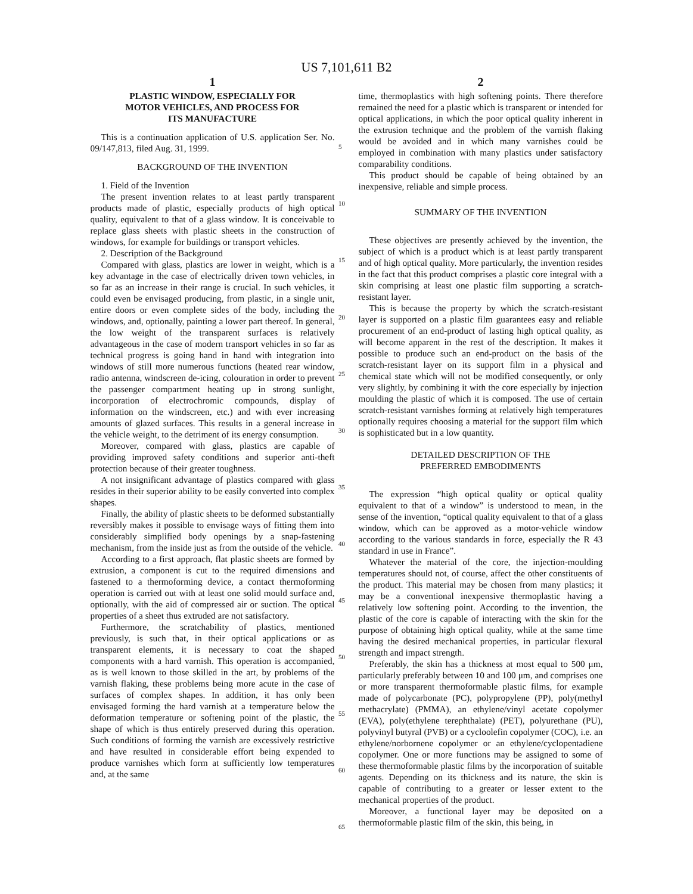US 7,101,611 B2
1
PLASTIC WINDOW, ESPECIALLY FOR
MOTOR VEHICLES, AND PROCESS FOR
ITS MANUFACTURE
This is a continuation application of U.S. application Ser. No. 09/147,813, filed Aug. 31, 1999.
BACKGROUND OF THE INVENTION
1. Field of the Invention
The present invention relates to at least partly transparent products made of plastic, especially products of high optical quality, equivalent to that of a glass window. It is conceivable to replace glass sheets with plastic sheets in the construction of windows, for example for buildings or transport vehicles.
2. Description of the Background
Compared with glass, plastics are lower in weight, which is a key advantage in the case of electrically driven town vehicles, in so far as an increase in their range is crucial. In such vehicles, it could even be envisaged producing, from plastic, in a single unit, entire doors or even complete sides of the body, including the windows, and, optionally, painting a lower part thereof. In general, the low weight of the transparent surfaces is relatively advantageous in the case of modern transport vehicles in so far as technical progress is going hand in hand with integration into windows of still more numerous functions (heated rear window, radio antenna, windscreen de-icing, colouration in order to prevent the passenger compartment heating up in strong sunlight, incorporation of electrochromic compounds, display of information on the windscreen, etc.) and with ever increasing amounts of glazed surfaces. This results in a general increase in the vehicle weight, to the detriment of its energy consumption.
Moreover, compared with glass, plastics are capable of providing improved safety conditions and superior anti-theft protection because of their greater toughness.
A not insignificant advantage of plastics compared with glass resides in their superior ability to be easily converted into complex shapes.
Finally, the ability of plastic sheets to be deformed substantially reversibly makes it possible to envisage ways of fitting them into considerably simplified body openings by a snap-fastening mechanism, from the inside just as from the outside of the vehicle.
According to a first approach, flat plastic sheets are formed by extrusion, a component is cut to the required dimensions and fastened to a thermoforming device, a contact thermoforming operation is carried out with at least one solid mould surface and, optionally, with the aid of compressed air or suction. The optical properties of a sheet thus extruded are not satisfactory.
Furthermore, the scratchability of plastics, mentioned previously, is such that, in their optical applications or as transparent elements, it is necessary to coat the shaped components with a hard varnish. This operation is accompanied, as is well known to those skilled in the art, by problems of the varnish flaking, these problems being more acute in the case of surfaces of complex shapes. In addition, it has only been envisaged forming the hard varnish at a temperature below the deformation temperature or softening point of the plastic, the shape of which is thus entirely preserved during this operation. Such conditions of forming the varnish are excessively restrictive and have resulted in considerable effort being expended to produce varnishes which form at sufficiently low temperatures and, at the same
2
time, thermoplastics with high softening points. There therefore remained the need for a plastic which is transparent or intended for optical applications, in which the poor optical quality inherent in the extrusion technique and the problem of the varnish flaking would be avoided and in which many varnishes could be employed in combination with many plastics under satisfactory comparability conditions.
This product should be capable of being obtained by an inexpensive, reliable and simple process.
SUMMARY OF THE INVENTION
These objectives are presently achieved by the invention, the subject of which is a product which is at least partly transparent and of high optical quality. More particularly, the invention resides in the fact that this product comprises a plastic core integral with a skin comprising at least one plastic film supporting a scratch-resistant layer.
This is because the property by which the scratch-resistant layer is supported on a plastic film guarantees easy and reliable procurement of an end-product of lasting high optical quality, as will become apparent in the rest of the description. It makes it possible to produce such an end-product on the basis of the scratch-resistant layer on its support film in a physical and chemical state which will not be modified consequently, or only very slightly, by combining it with the core especially by injection moulding the plastic of which it is composed. The use of certain scratch-resistant varnishes forming at relatively high temperatures optionally requires choosing a material for the support film which is sophisticated but in a low quantity.
DETAILED DESCRIPTION OF THE
PREFERRED EMBODIMENTS
The expression “high optical quality or optical quality equivalent to that of a window” is understood to mean, in the sense of the invention, “optical quality equivalent to that of a glass window, which can be approved as a motor-vehicle window according to the various standards in force, especially the R 43 standard in use in France”.
Whatever the material of the core, the injection-moulding temperatures should not, of course, affect the other constituents of the product. This material may be chosen from many plastics; it may be a conventional inexpensive thermoplastic having a relatively low softening point. According to the invention, the plastic of the core is capable of interacting with the skin for the purpose of obtaining high optical quality, while at the same time having the desired mechanical properties, in particular flexural strength and impact strength.
Preferably, the skin has a thickness at most equal to 500 μm, particularly preferably between 10 and 100 μm, and comprises one or more transparent thermoformable plastic films, for example made of polycarbonate (PC), polypropylene (PP), poly(methyl methacrylate) (PMMA), an ethylene/vinyl acetate copolymer (EVA), poly(ethylene terephthalate) (PET), polyurethane (PU), polyvinyl butyral (PVB) or a cycloolefin copolymer (COC), i.e. an ethylene/norbornene copolymer or an ethylene/cyclopentadiene copolymer. One or more functions may be assigned to some of these thermoformable plastic films by the incorporation of suitable agents. Depending on its thickness and its nature, the skin is capable of contributing to a greater or lesser extent to the mechanical properties of the product.
Moreover, a functional layer may be deposited on a thermoformable plastic film of the skin, this being, in
5
10
15
20
25
30
35
40
45
50
55
60
65